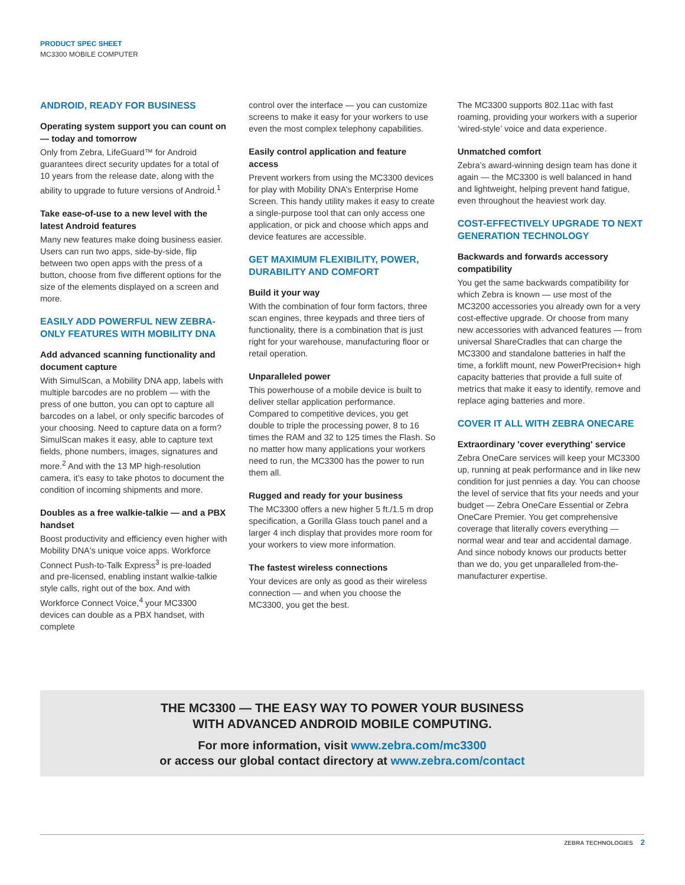PRODUCT SPEC SHEET
MC3300 MOBILE COMPUTER
ANDROID, READY FOR BUSINESS
Operating system support you can count on — today and tomorrow
Only from Zebra, LifeGuard™ for Android guarantees direct security updates for a total of 10 years from the release date, along with the ability to upgrade to future versions of Android.<sup>1</sup>
Take ease-of-use to a new level with the latest Android features
Many new features make doing business easier. Users can run two apps, side-by-side, flip between two open apps with the press of a button, choose from five different options for the size of the elements displayed on a screen and more.
EASILY ADD POWERFUL NEW ZEBRA-ONLY FEATURES WITH MOBILITY DNA
Add advanced scanning functionality and document capture
With SimulScan, a Mobility DNA app, labels with multiple barcodes are no problem — with the press of one button, you can opt to capture all barcodes on a label, or only specific barcodes of your choosing. Need to capture data on a form? SimulScan makes it easy, able to capture text fields, phone numbers, images, signatures and more.<sup>2</sup> And with the 13 MP high-resolution camera, it’s easy to take photos to document the condition of incoming shipments and more.
Doubles as a free walkie-talkie — and a PBX handset
Boost productivity and efficiency even higher with Mobility DNA's unique voice apps. Workforce Connect Push-to-Talk Express<sup>3</sup> is pre-loaded and pre-licensed, enabling instant walkie-talkie style calls, right out of the box. And with Workforce Connect Voice,<sup>4</sup> your MC3300 devices can double as a PBX handset, with complete
control over the interface — you can customize screens to make it easy for your workers to use even the most complex telephony capabilities.
Easily control application and feature access
Prevent workers from using the MC3300 devices for play with Mobility DNA’s Enterprise Home Screen. This handy utility makes it easy to create a single-purpose tool that can only access one application, or pick and choose which apps and device features are accessible.
GET MAXIMUM FLEXIBILITY, POWER, DURABILITY AND COMFORT
Build it your way
With the combination of four form factors, three scan engines, three keypads and three tiers of functionality, there is a combination that is just right for your warehouse, manufacturing floor or retail operation.
Unparalleled power
This powerhouse of a mobile device is built to deliver stellar application performance. Compared to competitive devices, you get double to triple the processing power, 8 to 16 times the RAM and 32 to 125 times the Flash. So no matter how many applications your workers need to run, the MC3300 has the power to run them all.
Rugged and ready for your business
The MC3300 offers a new higher 5 ft./1.5 m drop specification, a Gorilla Glass touch panel and a larger 4 inch display that provides more room for your workers to view more information.
The fastest wireless connections
Your devices are only as good as their wireless connection — and when you choose the MC3300, you get the best.
The MC3300 supports 802.11ac with fast roaming, providing your workers with a superior ‘wired-style’ voice and data experience.
Unmatched comfort
Zebra’s award-winning design team has done it again — the MC3300 is well balanced in hand and lightweight, helping prevent hand fatigue, even throughout the heaviest work day.
COST-EFFECTIVELY UPGRADE TO NEXT GENERATION TECHNOLOGY
Backwards and forwards accessory compatibility
You get the same backwards compatibility for which Zebra is known — use most of the MC3200 accessories you already own for a very cost-effective upgrade. Or choose from many new accessories with advanced features — from universal ShareCradles that can charge the MC3300 and standalone batteries in half the time, a forklift mount, new PowerPrecision+ high capacity batteries that provide a full suite of metrics that make it easy to identify, remove and replace aging batteries and more.
COVER IT ALL WITH ZEBRA ONECARE
Extraordinary 'cover everything' service
Zebra OneCare services will keep your MC3300 up, running at peak performance and in like new condition for just pennies a day. You can choose the level of service that fits your needs and your budget — Zebra OneCare Essential or Zebra OneCare Premier. You get comprehensive coverage that literally covers everything — normal wear and tear and accidental damage. And since nobody knows our products better than we do, you get unparalleled from-the-manufacturer expertise.
THE MC3300 — THE EASY WAY TO POWER YOUR BUSINESS
WITH ADVANCED ANDROID MOBILE COMPUTING.
For more information, visit www.zebra.com/mc3300
or access our global contact directory at www.zebra.com/contact
ZEBRA TECHNOLOGIES 2